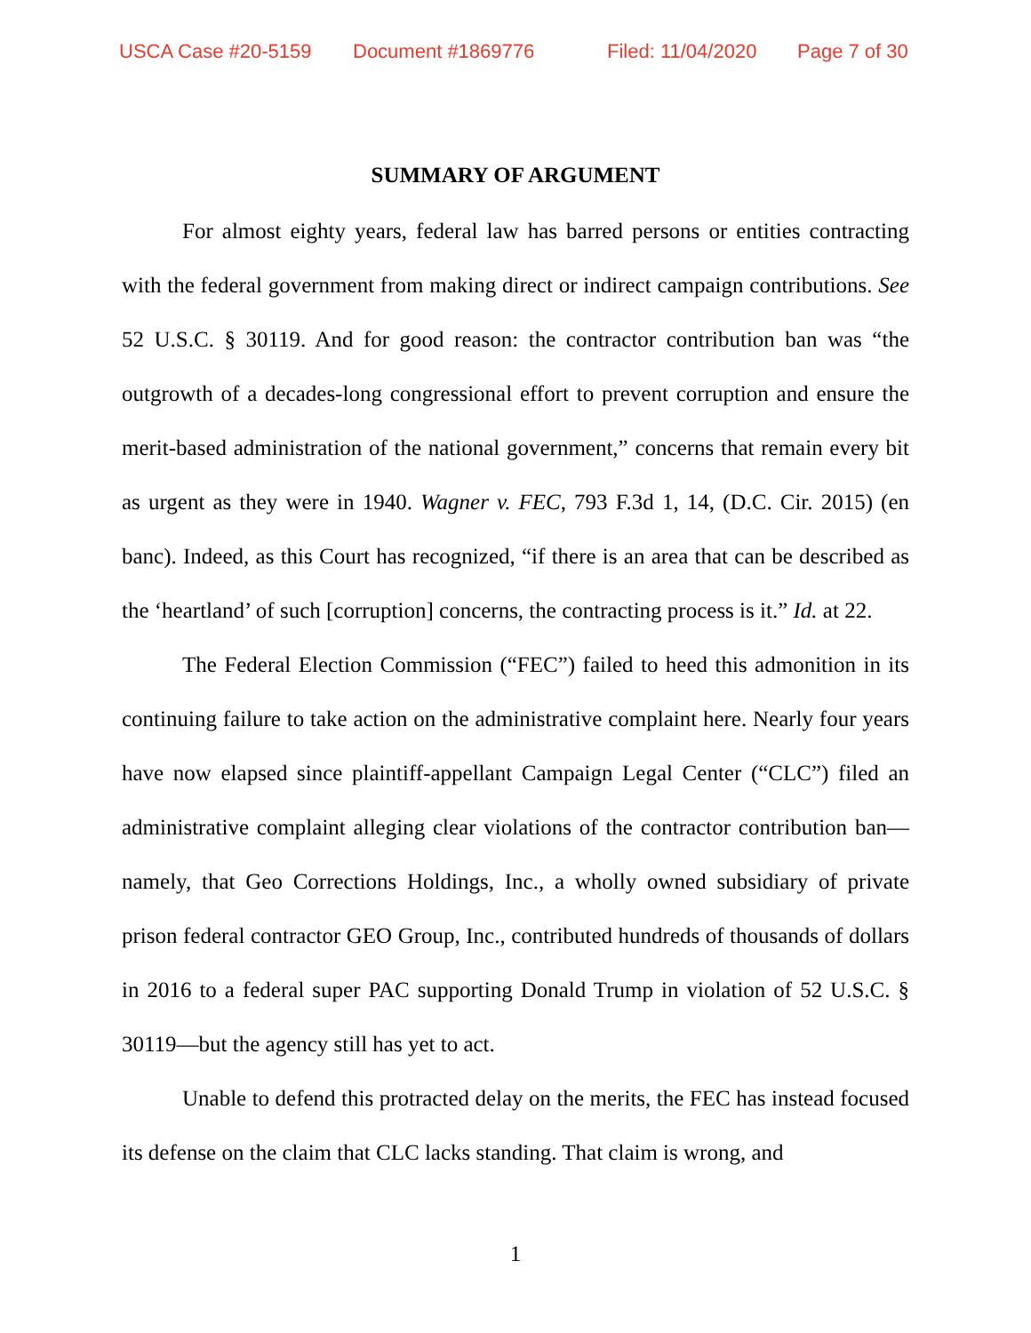USCA Case #20-5159 Document #1869776 Filed: 11/04/2020 Page 7 of 30
SUMMARY OF ARGUMENT
For almost eighty years, federal law has barred persons or entities contracting with the federal government from making direct or indirect campaign contributions. See 52 U.S.C. § 30119. And for good reason: the contractor contribution ban was “the outgrowth of a decades-long congressional effort to prevent corruption and ensure the merit-based administration of the national government,” concerns that remain every bit as urgent as they were in 1940. Wagner v. FEC, 793 F.3d 1, 14, (D.C. Cir. 2015) (en banc). Indeed, as this Court has recognized, “if there is an area that can be described as the ‘heartland’ of such [corruption] concerns, the contracting process is it.” Id. at 22.
The Federal Election Commission (“FEC”) failed to heed this admonition in its continuing failure to take action on the administrative complaint here. Nearly four years have now elapsed since plaintiff-appellant Campaign Legal Center (“CLC”) filed an administrative complaint alleging clear violations of the contractor contribution ban—namely, that Geo Corrections Holdings, Inc., a wholly owned subsidiary of private prison federal contractor GEO Group, Inc., contributed hundreds of thousands of dollars in 2016 to a federal super PAC supporting Donald Trump in violation of 52 U.S.C. § 30119—but the agency still has yet to act.
Unable to defend this protracted delay on the merits, the FEC has instead focused its defense on the claim that CLC lacks standing. That claim is wrong, and
1